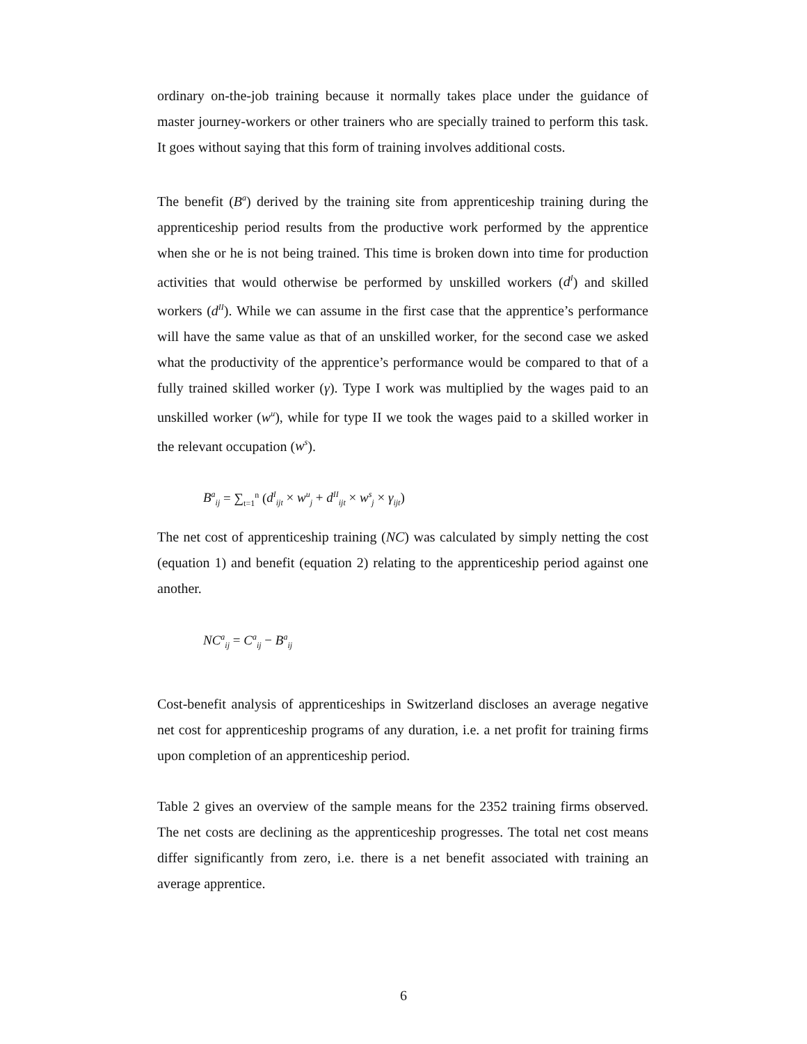ordinary on-the-job training because it normally takes place under the guidance of master journey-workers or other trainers who are specially trained to perform this task. It goes without saying that this form of training involves additional costs.
The benefit (B<sup>a</sup>) derived by the training site from apprenticeship training during the apprenticeship period results from the productive work performed by the apprentice when she or he is not being trained. This time is broken down into time for production activities that would otherwise be performed by unskilled workers (d<sup>I</sup>) and skilled workers (d<sup>II</sup>). While we can assume in the first case that the apprentice’s performance will have the same value as that of an unskilled worker, for the second case we asked what the productivity of the apprentice’s performance would be compared to that of a fully trained skilled worker (γ). Type I work was multiplied by the wages paid to an unskilled worker (w<sup>u</sup>), while for type II we took the wages paid to a skilled worker in the relevant occupation (w<sup>s</sup>).
B<sup>a</sup><sub>ij</sub> = ∑<sub>t=1</sub><sup>n</sup> (d<sup>I</sup><sub>ijt</sub> × w<sup>u</sup><sub>j</sub> + d<sup>II</sup><sub>ijt</sub> × w<sup>s</sup><sub>j</sub> × γ<sub>ijt</sub>)
The net cost of apprenticeship training (NC) was calculated by simply netting the cost (equation 1) and benefit (equation 2) relating to the apprenticeship period against one another.
NC<sup>a</sup><sub>ij</sub> = C<sup>a</sup><sub>ij</sub> − B<sup>a</sup><sub>ij</sub>
Cost-benefit analysis of apprenticeships in Switzerland discloses an average negative net cost for apprenticeship programs of any duration, i.e. a net profit for training firms upon completion of an apprenticeship period.
Table 2 gives an overview of the sample means for the 2352 training firms observed. The net costs are declining as the apprenticeship progresses. The total net cost means differ significantly from zero, i.e. there is a net benefit associated with training an average apprentice.
6